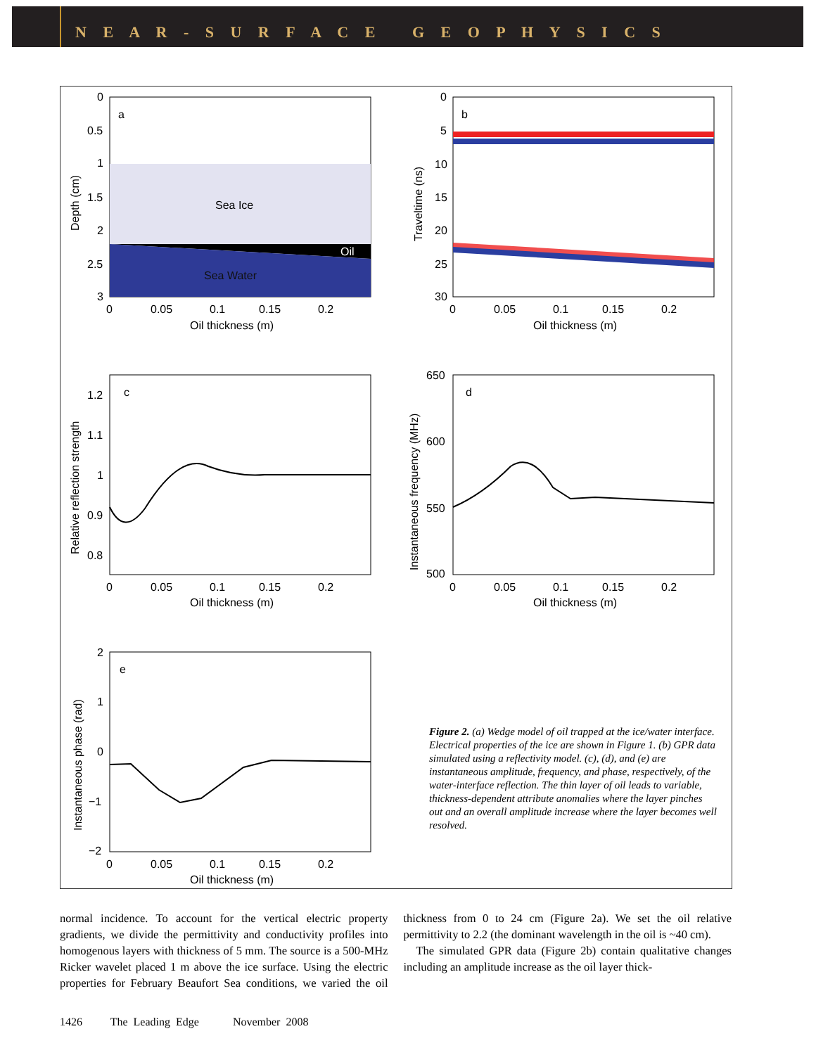N E A R - S U R F A C E G E O P H Y S I C S
Sea Ice
Oil
Sea Water
a
0
0.5
1
1.5
2
2.5
3
0
0.05
0.1
0.15
0.2
Oil thickness (m)
Depth (cm)
b
0
5
10
15
20
25
30
0
0.05
0.1
0.15
0.2
Oil thickness (m)
Traveltime (ns)
c
1.2
1.1
1
0.9
0.8
0
0.05
0.1
0.15
0.2
Oil thickness (m)
Relative reflection strength
d
650
600
550
500
0
0.05
0.1
0.15
0.2
Oil thickness (m)
Instantaneous frequency (MHz)
e
2
1
0
−1
−2
0
0.05
0.1
0.15
0.2
Oil thickness (m)
Instantaneous phase (rad)
Figure 2. (a) Wedge model of oil trapped at the ice/water interface. Electrical properties of the ice are shown in Figure 1. (b) GPR data simulated using a reflectivity model. (c), (d), and (e) are instantaneous amplitude, frequency, and phase, respectively, of the water-interface reflection. The thin layer of oil leads to variable, thickness-dependent attribute anomalies where the layer pinches out and an overall amplitude increase where the layer becomes well resolved.
normal incidence. To account for the vertical electric property gradients, we divide the permittivity and conductivity profiles into homogenous layers with thickness of 5 mm. The source is a 500-MHz Ricker wavelet placed 1 m above the ice surface. Using the electric properties for February Beaufort Sea conditions, we varied the oil thickness from 0 to 24 cm (Figure 2a). We set the oil relative permittivity to 2.2 (the dominant wavelength in the oil is ~40 cm).
The simulated GPR data (Figure 2b) contain qualitative changes including an amplitude increase as the oil layer thick-
1426 The Leading Edge November 2008